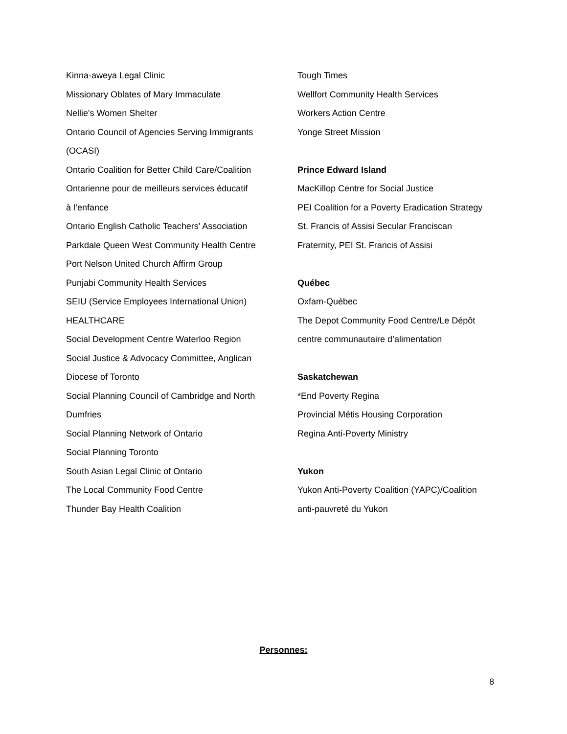Kinna-aweya Legal Clinic
Missionary Oblates of Mary Immaculate
Nellie's Women Shelter
Ontario Council of Agencies Serving Immigrants
(OCASI)
Ontario Coalition for Better Child Care/Coalition
Ontarienne pour de meilleurs services éducatif
à l’enfance
Ontario English Catholic Teachers' Association
Parkdale Queen West Community Health Centre
Port Nelson United Church Affirm Group
Punjabi Community Health Services
SEIU (Service Employees International Union)
HEALTHCARE
Social Development Centre Waterloo Region
Social Justice & Advocacy Committee, Anglican
Diocese of Toronto
Social Planning Council of Cambridge and North
Dumfries
Social Planning Network of Ontario
Social Planning Toronto
South Asian Legal Clinic of Ontario
The Local Community Food Centre
Thunder Bay Health Coalition
Tough Times
Wellfort Community Health Services
Workers Action Centre
Yonge Street Mission
Prince Edward Island
MacKillop Centre for Social Justice
PEI Coalition for a Poverty Eradication Strategy
St. Francis of Assisi Secular Franciscan
Fraternity, PEI St. Francis of Assisi
Québec
Oxfam-Québec
The Depot Community Food Centre/Le Dépôt
centre communautaire d’alimentation
Saskatchewan
*End Poverty Regina
Provincial Métis Housing Corporation
Regina Anti-Poverty Ministry
Yukon
Yukon Anti-Poverty Coalition (YAPC)/Coalition
anti-pauvreté du Yukon
Personnes:
8